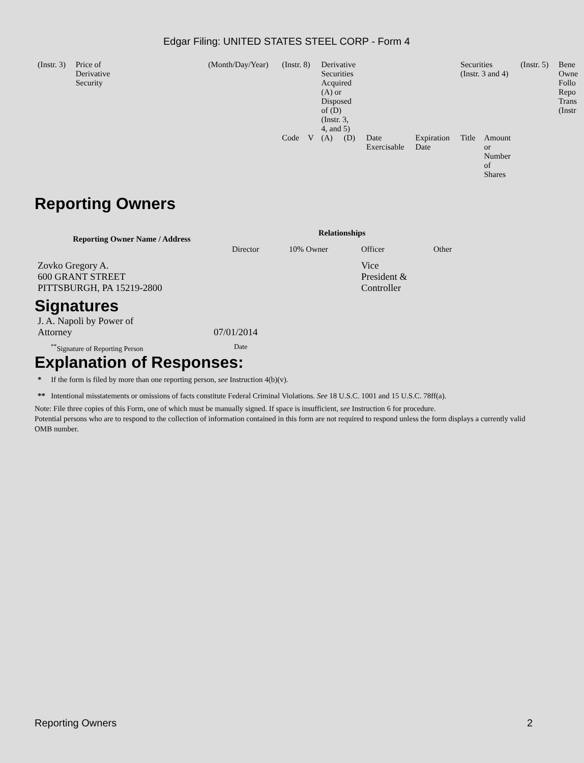Edgar Filing: UNITED STATES STEEL CORP - Form 4
| (Instr. 3) | Price of Derivative Security | | (Month/Day/Year) | (Instr. 8) | | Derivative Securities Acquired (A) or Disposed of (D) (Instr. 3, 4, and 5) | | | | Securities (Instr. 3 and 4) | | (Instr. 5) | Bene Owne Follo Repo Trans (Instr |
| | | | | Code | V | (A) | (D) | Date Exercisable | Expiration Date | Title | Amount or Number of Shares | | |
Reporting Owners
| Reporting Owner Name / Address | Relationships | | | |
| --- | --- | --- | --- | --- |
| | Director | 10% Owner | Officer | Other |
| Zovko Gregory A. 600 GRANT STREET PITTSBURGH, PA 15219-2800 | | | Vice President & Controller | |
Signatures
| J. A. Napoli by Power of Attorney | 07/01/2014 |
| <sup>**</sup> Signature of Reporting Person | Date |
Explanation of Responses:
* If the form is filed by more than one reporting person, see Instruction 4(b)(v).
** Intentional misstatements or omissions of facts constitute Federal Criminal Violations. See 18 U.S.C. 1001 and 15 U.S.C. 78ff(a).
Note: File three copies of this Form, one of which must be manually signed. If space is insufficient, see Instruction 6 for procedure.
Potential persons who are to respond to the collection of information contained in this form are not required to respond unless the form displays a currently valid OMB number.
Reporting Owners 2